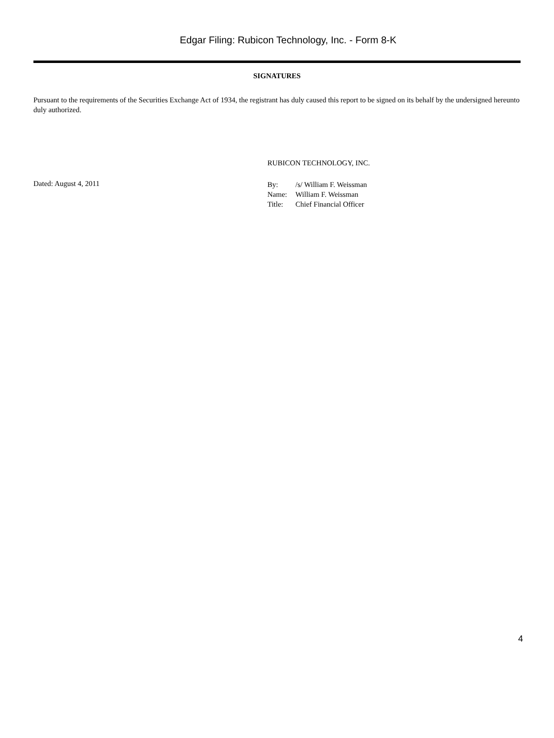Edgar Filing: Rubicon Technology, Inc. - Form 8-K
SIGNATURES
Pursuant to the requirements of the Securities Exchange Act of 1934, the registrant has duly caused this report to be signed on its behalf by the undersigned hereunto duly authorized.
RUBICON TECHNOLOGY, INC.
Dated: August 4, 2011
| By: | /s/ William F. Weissman |
| Name: | William F. Weissman |
| Title: | Chief Financial Officer |
4